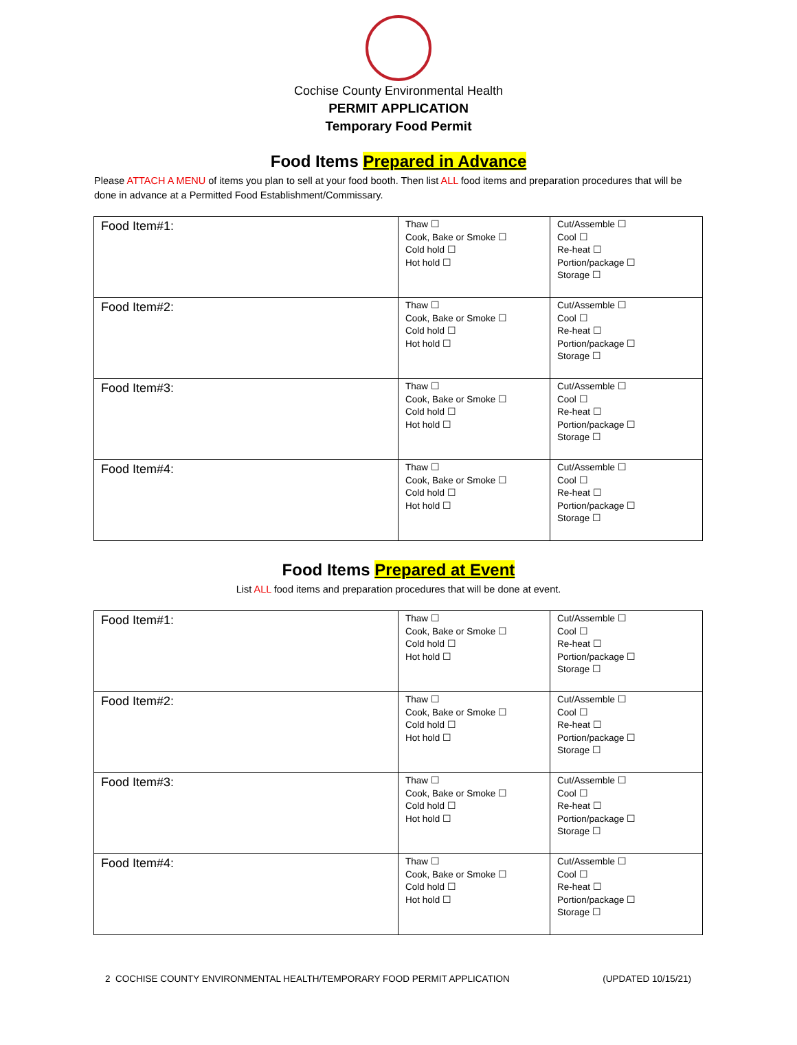Cochise County Environmental Health
PERMIT APPLICATION
Temporary Food Permit
Food Items Prepared in Advance
Please ATTACH A MENU of items you plan to sell at your food booth. Then list ALL food items and preparation procedures that will be done in advance at a Permitted Food Establishment/Commissary.
| Food Item#1: | Thaw ☐ Cook, Bake or Smoke ☐ Cold hold ☐ Hot hold ☐ | Cut/Assemble ☐ Cool ☐ Re-heat ☐ Portion/package ☐ Storage ☐ |
| Food Item#2: | Thaw ☐ Cook, Bake or Smoke ☐ Cold hold ☐ Hot hold ☐ | Cut/Assemble ☐ Cool ☐ Re-heat ☐ Portion/package ☐ Storage ☐ |
| Food Item#3: | Thaw ☐ Cook, Bake or Smoke ☐ Cold hold ☐ Hot hold ☐ | Cut/Assemble ☐ Cool ☐ Re-heat ☐ Portion/package ☐ Storage ☐ |
| Food Item#4: | Thaw ☐ Cook, Bake or Smoke ☐ Cold hold ☐ Hot hold ☐ | Cut/Assemble ☐ Cool ☐ Re-heat ☐ Portion/package ☐ Storage ☐ |
Food Items Prepared at Event
List ALL food items and preparation procedures that will be done at event.
| Food Item#1: | Thaw ☐ Cook, Bake or Smoke ☐ Cold hold ☐ Hot hold ☐ | Cut/Assemble ☐ Cool ☐ Re-heat ☐ Portion/package ☐ Storage ☐ |
| Food Item#2: | Thaw ☐ Cook, Bake or Smoke ☐ Cold hold ☐ Hot hold ☐ | Cut/Assemble ☐ Cool ☐ Re-heat ☐ Portion/package ☐ Storage ☐ |
| Food Item#3: | Thaw ☐ Cook, Bake or Smoke ☐ Cold hold ☐ Hot hold ☐ | Cut/Assemble ☐ Cool ☐ Re-heat ☐ Portion/package ☐ Storage ☐ |
| Food Item#4: | Thaw ☐ Cook, Bake or Smoke ☐ Cold hold ☐ Hot hold ☐ | Cut/Assemble ☐ Cool ☐ Re-heat ☐ Portion/package ☐ Storage ☐ |
2 COCHISE COUNTY ENVIRONMENTAL HEALTH/TEMPORARY FOOD PERMIT APPLICATION (UPDATED 10/15/21)